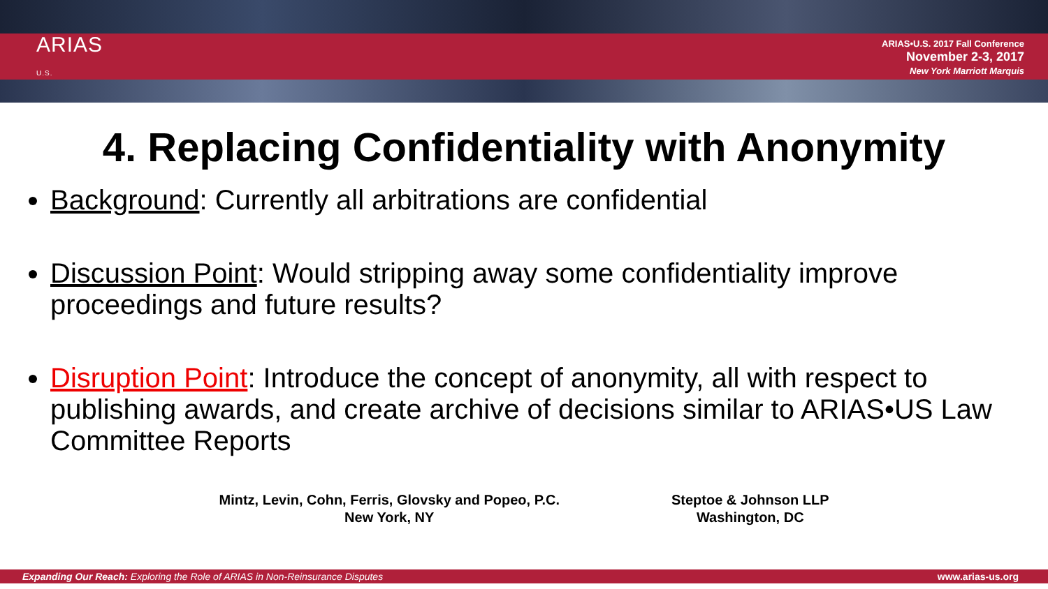ARIAS
U.S.
ARIAS•U.S. 2017 Fall Conference
November 2-3, 2017
New York Marriott Marquis
4. Replacing Confidentiality with Anonymity
Background: Currently all arbitrations are confidential
Discussion Point: Would stripping away some confidentiality improve proceedings and future results?
Disruption Point: Introduce the concept of anonymity, all with respect to publishing awards, and create archive of decisions similar to ARIAS•US Law Committee Reports
Mintz, Levin, Cohn, Ferris, Glovsky and Popeo, P.C.
New York, NY
Steptoe & Johnson LLP
Washington, DC
Expanding Our Reach: Exploring the Role of ARIAS in Non-Reinsurance Disputes www.arias-us.org